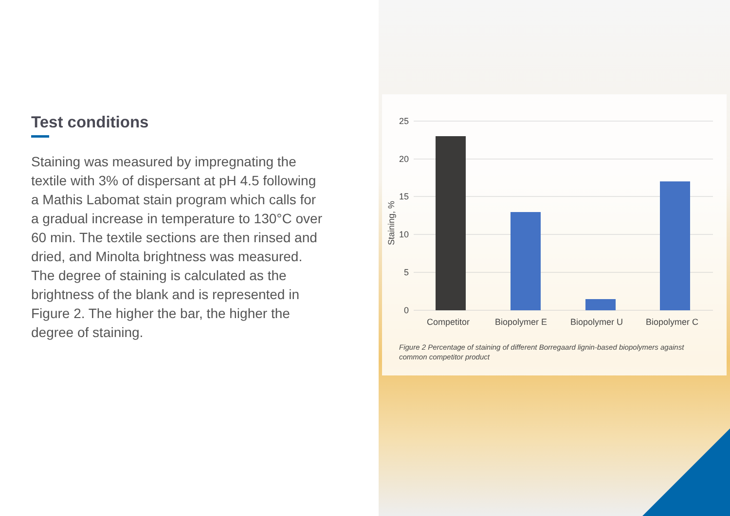Test conditions
Staining was measured by impregnating the textile with 3% of dispersant at pH 4.5 following a Mathis Labomat stain program which calls for a gradual increase in temperature to 130°C over 60 min. The textile sections are then rinsed and dried, and Minolta brightness was measured. The degree of staining is calculated as the brightness of the blank and is represented in Figure 2. The higher the bar, the higher the degree of staining.
25
20
15
10
5
0
Staining, %
Competitor
Biopolymer E
Biopolymer U
Biopolymer C
Figure 2 Percentage of staining of different Borregaard lignin-based biopolymers against common competitor product